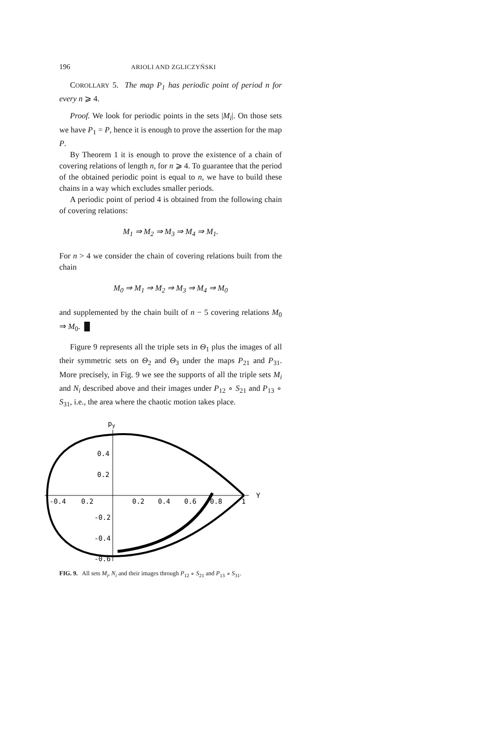196 ARIOLI AND ZGLICZYŃSKI
COROLLARY 5. The map P<sub>1</sub> has periodic point of period n for every n ⩾ 4.
Proof. We look for periodic points in the sets |M<sub>i</sub>|. On those sets we have P<sub>1</sub> = P, hence it is enough to prove the assertion for the map P.
By Theorem 1 it is enough to prove the existence of a chain of covering relations of length n, for n ⩾ 4. To guarantee that the period of the obtained periodic point is equal to n, we have to build these chains in a way which excludes smaller periods.
A periodic point of period 4 is obtained from the following chain of covering relations:
M<sub>1</sub> ⇒ M<sub>2</sub> ⇒ M<sub>3</sub> ⇒ M<sub>4</sub> ⇒ M<sub>1</sub>.
For n > 4 we consider the chain of covering relations built from the chain
M<sub>0</sub> ⇒ M<sub>1</sub> ⇒ M<sub>2</sub> ⇒ M<sub>3</sub> ⇒ M<sub>4</sub> ⇒ M<sub>0</sub>
and supplemented by the chain built of n − 5 covering relations M<sub>0</sub> ⇒ M<sub>0</sub>. █
Figure 9 represents all the triple sets in Θ<sub>1</sub> plus the images of all their symmetric sets on Θ<sub>2</sub> and Θ<sub>3</sub> under the maps P<sub>21</sub> and P<sub>31</sub>. More precisely, in Fig. 9 we see the supports of all the triple sets M<sub>i</sub> and N<sub>i</sub> described above and their images under P<sub>12</sub> ∘ S<sub>21</sub> and P<sub>13</sub> ∘ S<sub>31</sub>, i.e., the area where the chaotic motion takes place.
py
Y
0.4
0.2
-0.4
0.2
0.2
0.4
0.6
0.8
1
-0.2
-0.4
-0.6
FIG. 9. All sets M<sub>i</sub>, N<sub>i</sub> and their images through P<sub>12</sub> ∘ S<sub>21</sub> and P<sub>13</sub> ∘ S<sub>31</sub>.